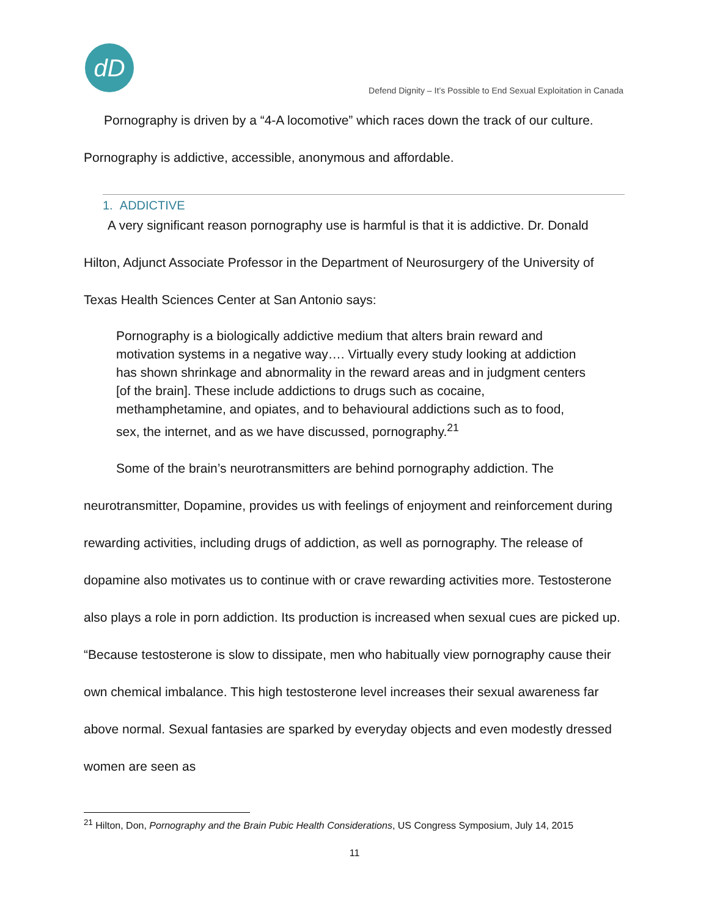dD
Defend Dignity – It’s Possible to End Sexual Exploitation in Canada
Pornography is driven by a “4-A locomotive” which races down the track of our culture. Pornography is addictive, accessible, anonymous and affordable.
1. ADDICTIVE
A very significant reason pornography use is harmful is that it is addictive. Dr. Donald Hilton, Adjunct Associate Professor in the Department of Neurosurgery of the University of Texas Health Sciences Center at San Antonio says:
Pornography is a biologically addictive medium that alters brain reward and motivation systems in a negative way…. Virtually every study looking at addiction has shown shrinkage and abnormality in the reward areas and in judgment centers [of the brain]. These include addictions to drugs such as cocaine, methamphetamine, and opiates, and to behavioural addictions such as to food, sex, the internet, and as we have discussed, pornography.<sup>21</sup>
Some of the brain’s neurotransmitters are behind pornography addiction. The neurotransmitter, Dopamine, provides us with feelings of enjoyment and reinforcement during rewarding activities, including drugs of addiction, as well as pornography. The release of dopamine also motivates us to continue with or crave rewarding activities more. Testosterone also plays a role in porn addiction. Its production is increased when sexual cues are picked up. “Because testosterone is slow to dissipate, men who habitually view pornography cause their own chemical imbalance. This high testosterone level increases their sexual awareness far above normal. Sexual fantasies are sparked by everyday objects and even modestly dressed women are seen as
<sup>21</sup> Hilton, Don, Pornography and the Brain Pubic Health Considerations, US Congress Symposium, July 14, 2015
11